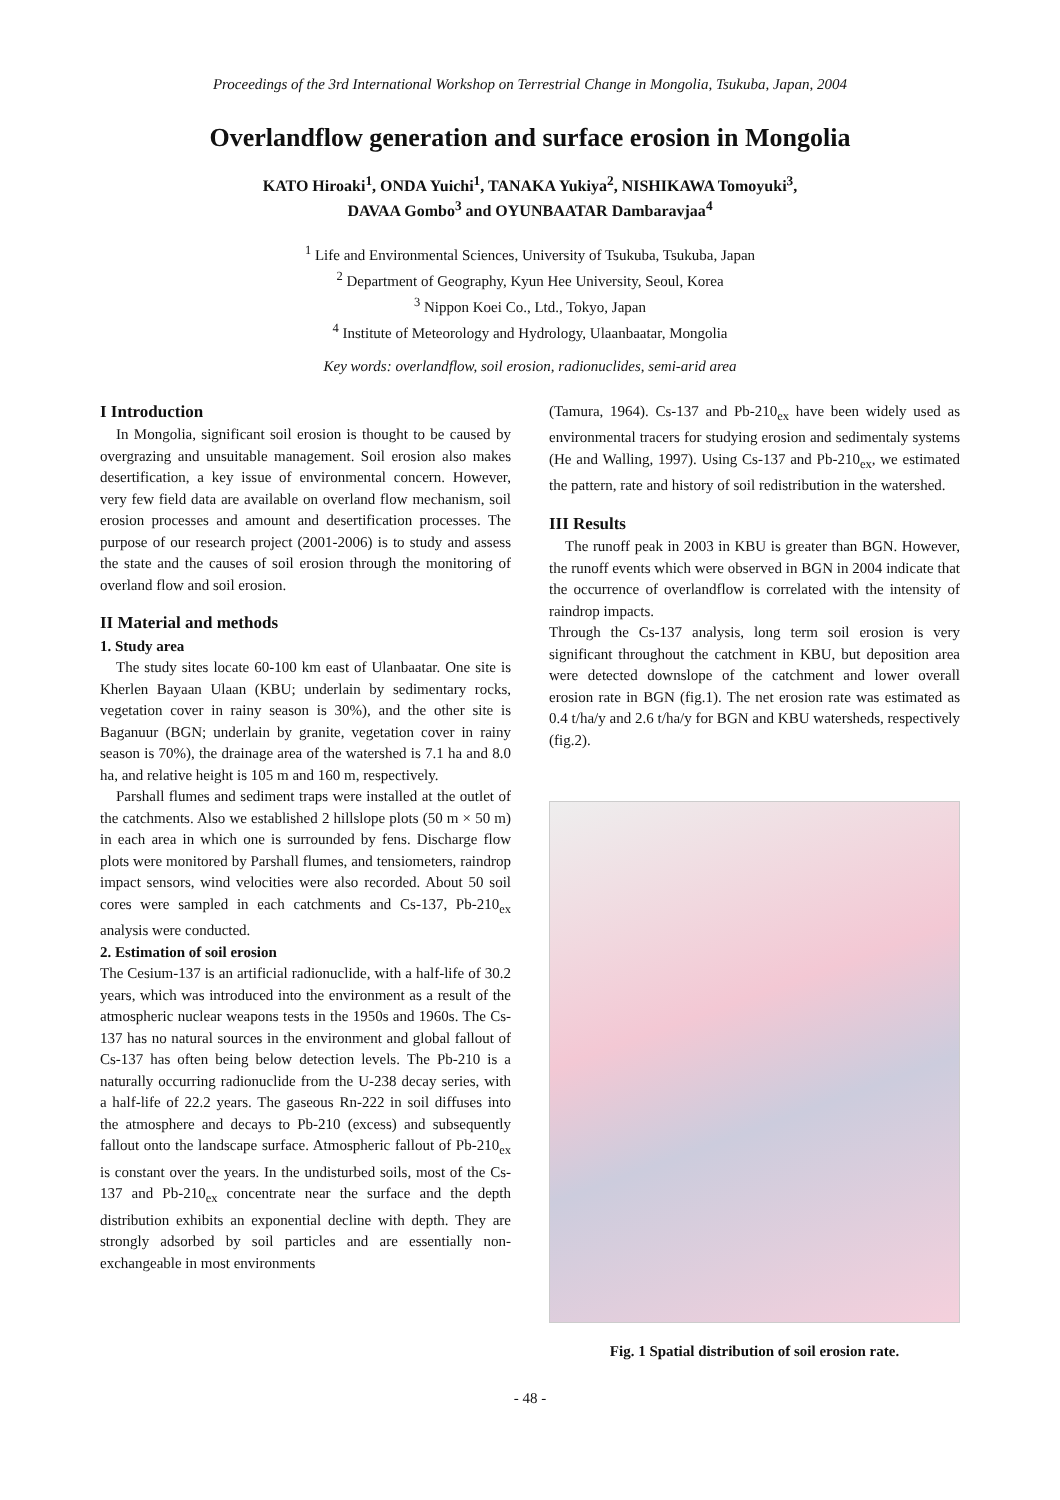Proceedings of the 3rd International Workshop on Terrestrial Change in Mongolia, Tsukuba, Japan, 2004
Overlandflow generation and surface erosion in Mongolia
KATO Hiroaki<sup>1</sup>, ONDA Yuichi<sup>1</sup>, TANAKA Yukiya<sup>2</sup>, NISHIKAWA Tomoyuki<sup>3</sup>,
DAVAA Gombo<sup>3</sup> and OYUNBAATAR Dambaravjaa<sup>4</sup>
<sup>1</sup> Life and Environmental Sciences, University of Tsukuba, Tsukuba, Japan
<sup>2</sup> Department of Geography, Kyun Hee University, Seoul, Korea
<sup>3</sup> Nippon Koei Co., Ltd., Tokyo, Japan
<sup>4</sup> Institute of Meteorology and Hydrology, Ulaanbaatar, Mongolia
Key words: overlandflow, soil erosion, radionuclides, semi-arid area
I Introduction
In Mongolia, significant soil erosion is thought to be caused by overgrazing and unsuitable management. Soil erosion also makes desertification, a key issue of environmental concern. However, very few field data are available on overland flow mechanism, soil erosion processes and amount and desertification processes. The purpose of our research project (2001-2006) is to study and assess the state and the causes of soil erosion through the monitoring of overland flow and soil erosion.
II Material and methods
1. Study area
The study sites locate 60-100 km east of Ulanbaatar. One site is Kherlen Bayaan Ulaan (KBU; underlain by sedimentary rocks, vegetation cover in rainy season is 30%), and the other site is Baganuur (BGN; underlain by granite, vegetation cover in rainy season is 70%), the drainage area of the watershed is 7.1 ha and 8.0 ha, and relative height is 105 m and 160 m, respectively.
Parshall flumes and sediment traps were installed at the outlet of the catchments. Also we established 2 hillslope plots (50 m × 50 m) in each area in which one is surrounded by fens. Discharge flow plots were monitored by Parshall flumes, and tensiometers, raindrop impact sensors, wind velocities were also recorded. About 50 soil cores were sampled in each catchments and Cs-137, Pb-210<sub>ex</sub> analysis were conducted.
2. Estimation of soil erosion
The Cesium-137 is an artificial radionuclide, with a half-life of 30.2 years, which was introduced into the environment as a result of the atmospheric nuclear weapons tests in the 1950s and 1960s. The Cs-137 has no natural sources in the environment and global fallout of Cs-137 has often being below detection levels. The Pb-210 is a naturally occurring radionuclide from the U-238 decay series, with a half-life of 22.2 years. The gaseous Rn-222 in soil diffuses into the atmosphere and decays to Pb-210 (excess) and subsequently fallout onto the landscape surface. Atmospheric fallout of Pb-210<sub>ex</sub> is constant over the years. In the undisturbed soils, most of the Cs-137 and Pb-210<sub>ex</sub> concentrate near the surface and the depth distribution exhibits an exponential decline with depth. They are strongly adsorbed by soil particles and are essentially non-exchangeable in most environments
(Tamura, 1964). Cs-137 and Pb-210<sub>ex</sub> have been widely used as environmental tracers for studying erosion and sedimentaly systems (He and Walling, 1997). Using Cs-137 and Pb-210<sub>ex</sub>, we estimated the pattern, rate and history of soil redistribution in the watershed.
III Results
The runoff peak in 2003 in KBU is greater than BGN. However, the runoff events which were observed in BGN in 2004 indicate that the occurrence of overlandflow is correlated with the intensity of raindrop impacts.
Through the Cs-137 analysis, long term soil erosion is very significant throughout the catchment in KBU, but deposition area were detected downslope of the catchment and lower overall erosion rate in BGN (fig.1). The net erosion rate was estimated as 0.4 t/ha/y and 2.6 t/ha/y for BGN and KBU watersheds, respectively (fig.2).
Fig. 1 Spatial distribution of soil erosion rate.
- 48 -